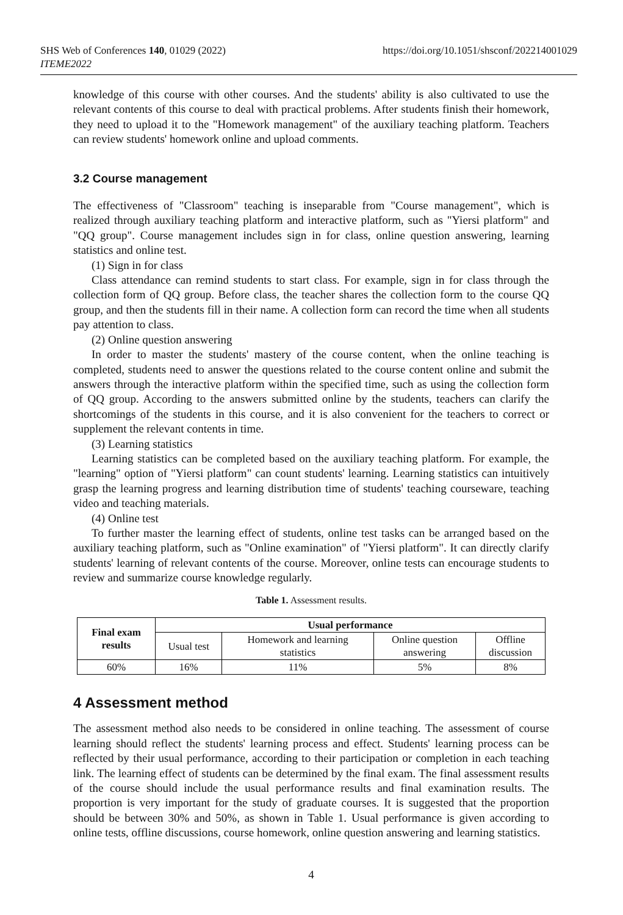SHS Web of Conferences 140, 01029 (2022)
ITEME2022
https://doi.org/10.1051/shsconf/202214001029
knowledge of this course with other courses. And the students' ability is also cultivated to use the relevant contents of this course to deal with practical problems. After students finish their homework, they need to upload it to the "Homework management" of the auxiliary teaching platform. Teachers can review students' homework online and upload comments.
3.2 Course management
The effectiveness of "Classroom" teaching is inseparable from "Course management", which is realized through auxiliary teaching platform and interactive platform, such as "Yiersi platform" and "QQ group". Course management includes sign in for class, online question answering, learning statistics and online test.
(1) Sign in for class
Class attendance can remind students to start class. For example, sign in for class through the collection form of QQ group. Before class, the teacher shares the collection form to the course QQ group, and then the students fill in their name. A collection form can record the time when all students pay attention to class.
(2) Online question answering
In order to master the students' mastery of the course content, when the online teaching is completed, students need to answer the questions related to the course content online and submit the answers through the interactive platform within the specified time, such as using the collection form of QQ group. According to the answers submitted online by the students, teachers can clarify the shortcomings of the students in this course, and it is also convenient for the teachers to correct or supplement the relevant contents in time.
(3) Learning statistics
Learning statistics can be completed based on the auxiliary teaching platform. For example, the "learning" option of "Yiersi platform" can count students' learning. Learning statistics can intuitively grasp the learning progress and learning distribution time of students' teaching courseware, teaching video and teaching materials.
(4) Online test
To further master the learning effect of students, online test tasks can be arranged based on the auxiliary teaching platform, such as "Online examination" of "Yiersi platform". It can directly clarify students' learning of relevant contents of the course. Moreover, online tests can encourage students to review and summarize course knowledge regularly.
Table 1. Assessment results.
| Final exam results | Usual performance | | | |
| --- | --- | --- | --- | --- |
| | Usual test | Homework and learning statistics | Online question answering | Offline discussion |
| 60% | 16% | 11% | 5% | 8% |
4 Assessment method
The assessment method also needs to be considered in online teaching. The assessment of course learning should reflect the students' learning process and effect. Students' learning process can be reflected by their usual performance, according to their participation or completion in each teaching link. The learning effect of students can be determined by the final exam. The final assessment results of the course should include the usual performance results and final examination results. The proportion is very important for the study of graduate courses. It is suggested that the proportion should be between 30% and 50%, as shown in Table 1. Usual performance is given according to online tests, offline discussions, course homework, online question answering and learning statistics.
4